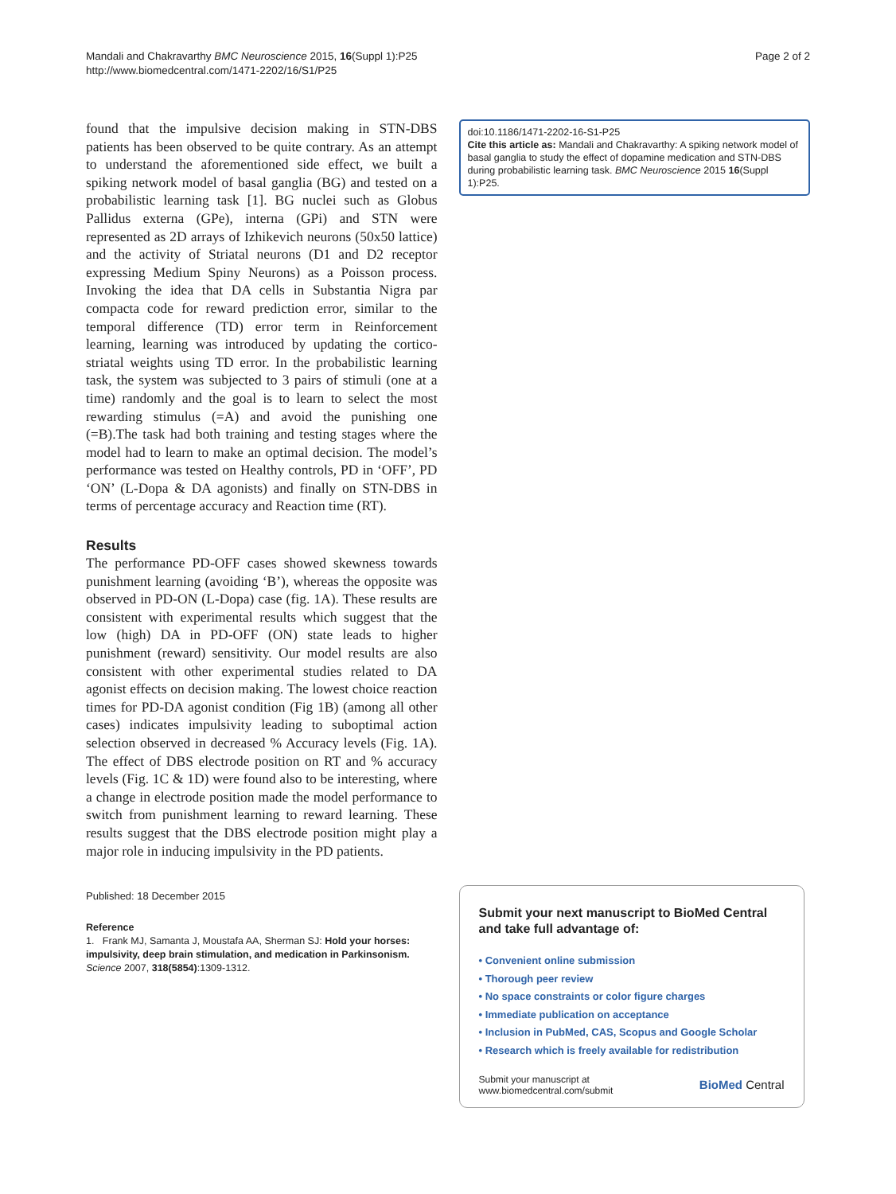Mandali and Chakravarthy BMC Neuroscience 2015, 16(Suppl 1):P25
http://www.biomedcentral.com/1471-2202/16/S1/P25
Page 2 of 2
found that the impulsive decision making in STN-DBS patients has been observed to be quite contrary. As an attempt to understand the aforementioned side effect, we built a spiking network model of basal ganglia (BG) and tested on a probabilistic learning task [1]. BG nuclei such as Globus Pallidus externa (GPe), interna (GPi) and STN were represented as 2D arrays of Izhikevich neurons (50x50 lattice) and the activity of Striatal neurons (D1 and D2 receptor expressing Medium Spiny Neurons) as a Poisson process. Invoking the idea that DA cells in Substantia Nigra par compacta code for reward prediction error, similar to the temporal difference (TD) error term in Reinforcement learning, learning was introduced by updating the cortico-striatal weights using TD error. In the probabilistic learning task, the system was subjected to 3 pairs of stimuli (one at a time) randomly and the goal is to learn to select the most rewarding stimulus (=A) and avoid the punishing one (=B).The task had both training and testing stages where the model had to learn to make an optimal decision. The model’s performance was tested on Healthy controls, PD in ‘OFF’, PD ‘ON’ (L-Dopa & DA agonists) and finally on STN-DBS in terms of percentage accuracy and Reaction time (RT).
Results
The performance PD-OFF cases showed skewness towards punishment learning (avoiding ‘B’), whereas the opposite was observed in PD-ON (L-Dopa) case (fig. 1A). These results are consistent with experimental results which suggest that the low (high) DA in PD-OFF (ON) state leads to higher punishment (reward) sensitivity. Our model results are also consistent with other experimental studies related to DA agonist effects on decision making. The lowest choice reaction times for PD-DA agonist condition (Fig 1B) (among all other cases) indicates impulsivity leading to suboptimal action selection observed in decreased % Accuracy levels (Fig. 1A). The effect of DBS electrode position on RT and % accuracy levels (Fig. 1C & 1D) were found also to be interesting, where a change in electrode position made the model performance to switch from punishment learning to reward learning. These results suggest that the DBS electrode position might play a major role in inducing impulsivity in the PD patients.
Published: 18 December 2015
Reference
1. Frank MJ, Samanta J, Moustafa AA, Sherman SJ: Hold your horses: impulsivity, deep brain stimulation, and medication in Parkinsonism. Science 2007, 318(5854):1309-1312.
doi:10.1186/1471-2202-16-S1-P25
Cite this article as: Mandali and Chakravarthy: A spiking network model of basal ganglia to study the effect of dopamine medication and STN-DBS during probabilistic learning task. BMC Neuroscience 2015 16(Suppl 1):P25.
Submit your next manuscript to BioMed Central and take full advantage of:
• Convenient online submission
• Thorough peer review
• No space constraints or color figure charges
• Immediate publication on acceptance
• Inclusion in PubMed, CAS, Scopus and Google Scholar
• Research which is freely available for redistribution
Submit your manuscript at
www.biomedcentral.com/submit
BioMed Central